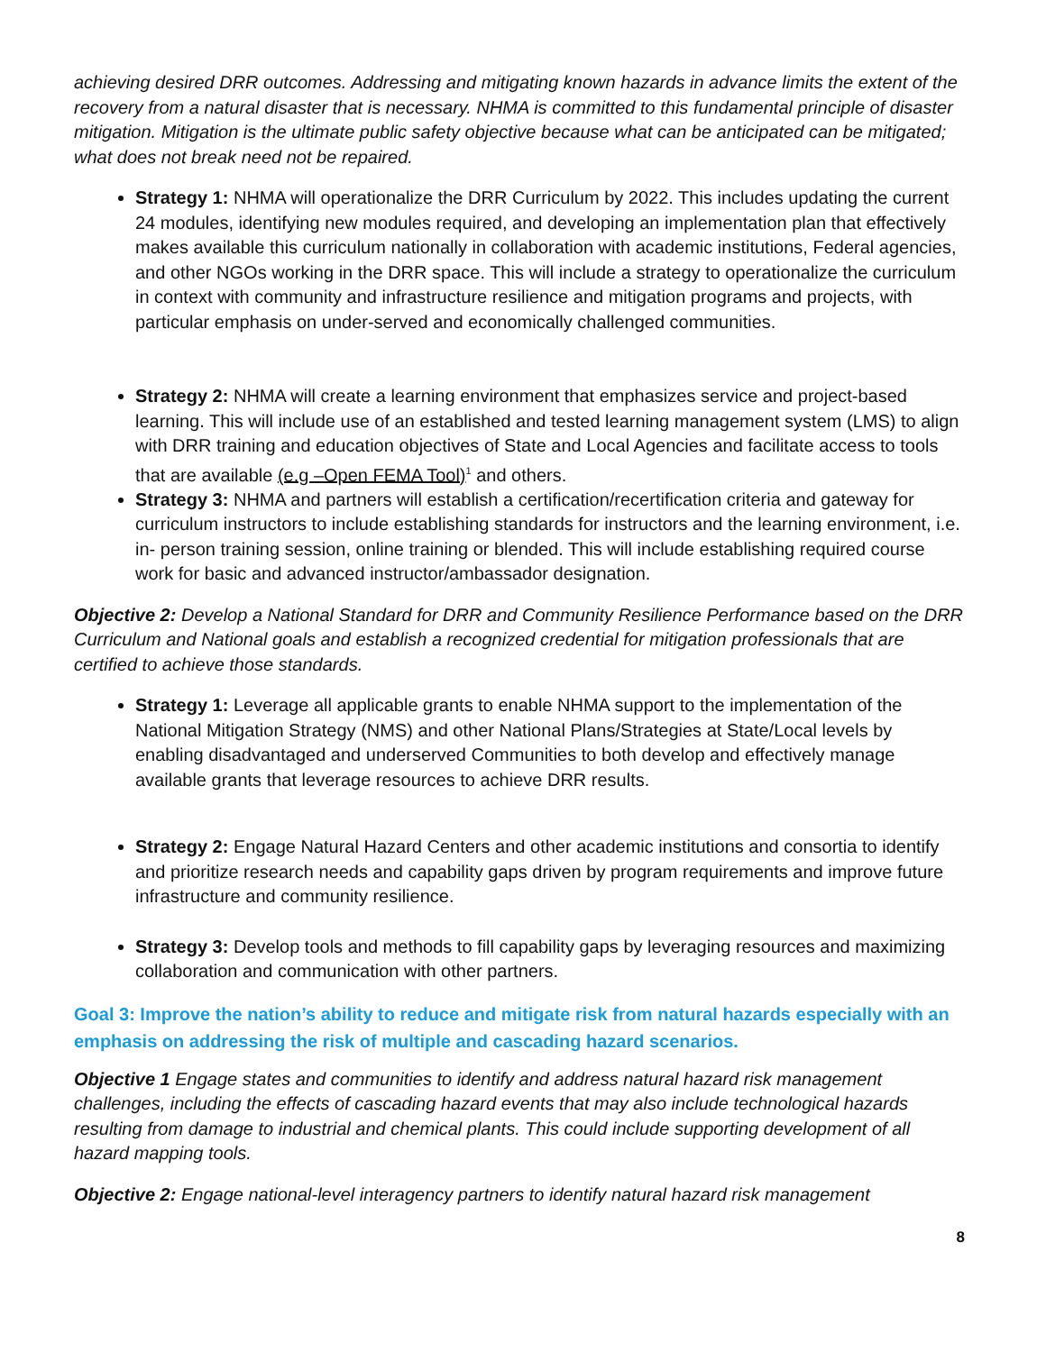achieving desired DRR outcomes. Addressing and mitigating known hazards in advance limits the extent of the recovery from a natural disaster that is necessary. NHMA is committed to this fundamental principle of disaster mitigation. Mitigation is the ultimate public safety objective because what can be anticipated can be mitigated; what does not break need not be repaired.
Strategy 1: NHMA will operationalize the DRR Curriculum by 2022. This includes updating the current 24 modules, identifying new modules required, and developing an implementation plan that effectively makes available this curriculum nationally in collaboration with academic institutions, Federal agencies, and other NGOs working in the DRR space. This will include a strategy to operationalize the curriculum in context with community and infrastructure resilience and mitigation programs and projects, with particular emphasis on under-served and economically challenged communities.
Strategy 2: NHMA will create a learning environment that emphasizes service and project-based learning. This will include use of an established and tested learning management system (LMS) to align with DRR training and education objectives of State and Local Agencies and facilitate access to tools that are available (e.g –Open FEMA Tool)<sup>1</sup> and others.
Strategy 3: NHMA and partners will establish a certification/recertification criteria and gateway for curriculum instructors to include establishing standards for instructors and the learning environment, i.e. in- person training session, online training or blended. This will include establishing required course work for basic and advanced instructor/ambassador designation.
Objective 2: Develop a National Standard for DRR and Community Resilience Performance based on the DRR Curriculum and National goals and establish a recognized credential for mitigation professionals that are certified to achieve those standards.
Strategy 1: Leverage all applicable grants to enable NHMA support to the implementation of the National Mitigation Strategy (NMS) and other National Plans/Strategies at State/Local levels by enabling disadvantaged and underserved Communities to both develop and effectively manage available grants that leverage resources to achieve DRR results.
Strategy 2: Engage Natural Hazard Centers and other academic institutions and consortia to identify and prioritize research needs and capability gaps driven by program requirements and improve future infrastructure and community resilience.
Strategy 3: Develop tools and methods to fill capability gaps by leveraging resources and maximizing collaboration and communication with other partners.
Goal 3: Improve the nation’s ability to reduce and mitigate risk from natural hazards especially with an emphasis on addressing the risk of multiple and cascading hazard scenarios.
Objective 1 Engage states and communities to identify and address natural hazard risk management challenges, including the effects of cascading hazard events that may also include technological hazards resulting from damage to industrial and chemical plants. This could include supporting development of all hazard mapping tools.
Objective 2: Engage national-level interagency partners to identify natural hazard risk management
8